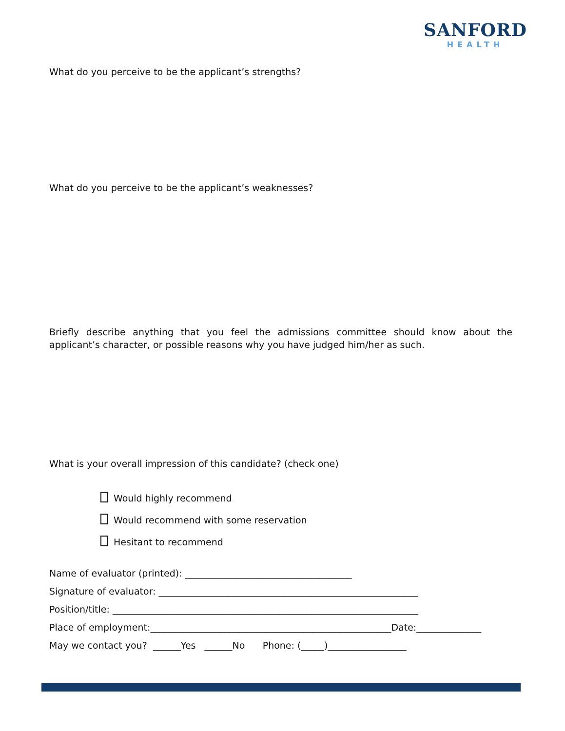SANFORD
HEALTH
What do you perceive to be the applicant’s strengths?
What do you perceive to be the applicant’s weaknesses?
Briefly describe anything that you feel the admissions committee should know about the applicant’s character, or possible reasons why you have judged him/her as such.
What is your overall impression of this candidate? (check one)
Would highly recommend
Would recommend with some reservation
Hesitant to recommend
Name of evaluator (printed): ____________________________________
Signature of evaluator: ________________________________________________________
Position/title: __________________________________________________________________
Place of employment:____________________________________________________Date:______________
May we contact you? ______Yes ______No Phone: (_____)_________________